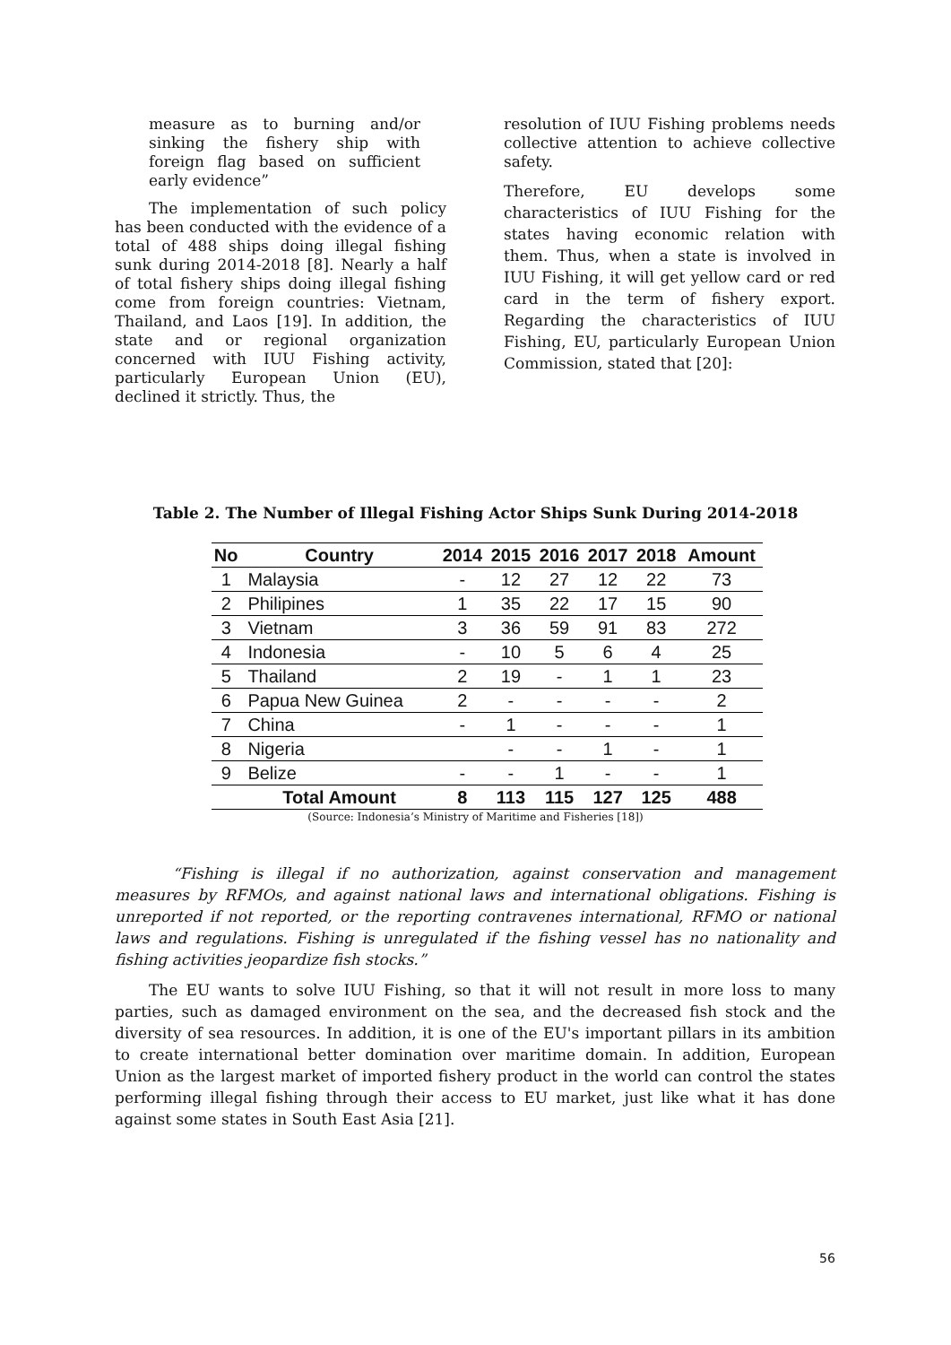measure as to burning and/or sinking the fishery ship with foreign flag based on sufficient early evidence”
The implementation of such policy has been conducted with the evidence of a total of 488 ships doing illegal fishing sunk during 2014-2018 [8]. Nearly a half of total fishery ships doing illegal fishing come from foreign countries: Vietnam, Thailand, and Laos [19]. In addition, the state and or regional organization concerned with IUU Fishing activity, particularly European Union (EU), declined it strictly. Thus, the
resolution of IUU Fishing problems needs collective attention to achieve collective safety.
Therefore, EU develops some characteristics of IUU Fishing for the states having economic relation with them. Thus, when a state is involved in IUU Fishing, it will get yellow card or red card in the term of fishery export. Regarding the characteristics of IUU Fishing, EU, particularly European Union Commission, stated that [20]:
Table 2. The Number of Illegal Fishing Actor Ships Sunk During 2014-2018
| No | Country | 2014 | 2015 | 2016 | 2017 | 2018 | Amount |
| --- | --- | --- | --- | --- | --- | --- | --- |
| 1 | Malaysia | - | 12 | 27 | 12 | 22 | 73 |
| 2 | Philipines | 1 | 35 | 22 | 17 | 15 | 90 |
| 3 | Vietnam | 3 | 36 | 59 | 91 | 83 | 272 |
| 4 | Indonesia | - | 10 | 5 | 6 | 4 | 25 |
| 5 | Thailand | 2 | 19 | - | 1 | 1 | 23 |
| 6 | Papua New Guinea | 2 | - | - | - | - | 2 |
| 7 | China | - | 1 | - | - | - | 1 |
| 8 | Nigeria | | - | - | 1 | - | 1 |
| 9 | Belize | - | - | 1 | - | - | 1 |
| | Total Amount | 8 | 113 | 115 | 127 | 125 | 488 |
(Source: Indonesia’s Ministry of Maritime and Fisheries [18])
“Fishing is illegal if no authorization, against conservation and management measures by RFMOs, and against national laws and international obligations. Fishing is unreported if not reported, or the reporting contravenes international, RFMO or national laws and regulations. Fishing is unregulated if the fishing vessel has no nationality and fishing activities jeopardize fish stocks.”
The EU wants to solve IUU Fishing, so that it will not result in more loss to many parties, such as damaged environment on the sea, and the decreased fish stock and the diversity of sea resources. In addition, it is one of the EU's important pillars in its ambition to create international better domination over maritime domain. In addition, European Union as the largest market of imported fishery product in the world can control the states performing illegal fishing through their access to EU market, just like what it has done against some states in South East Asia [21].
56